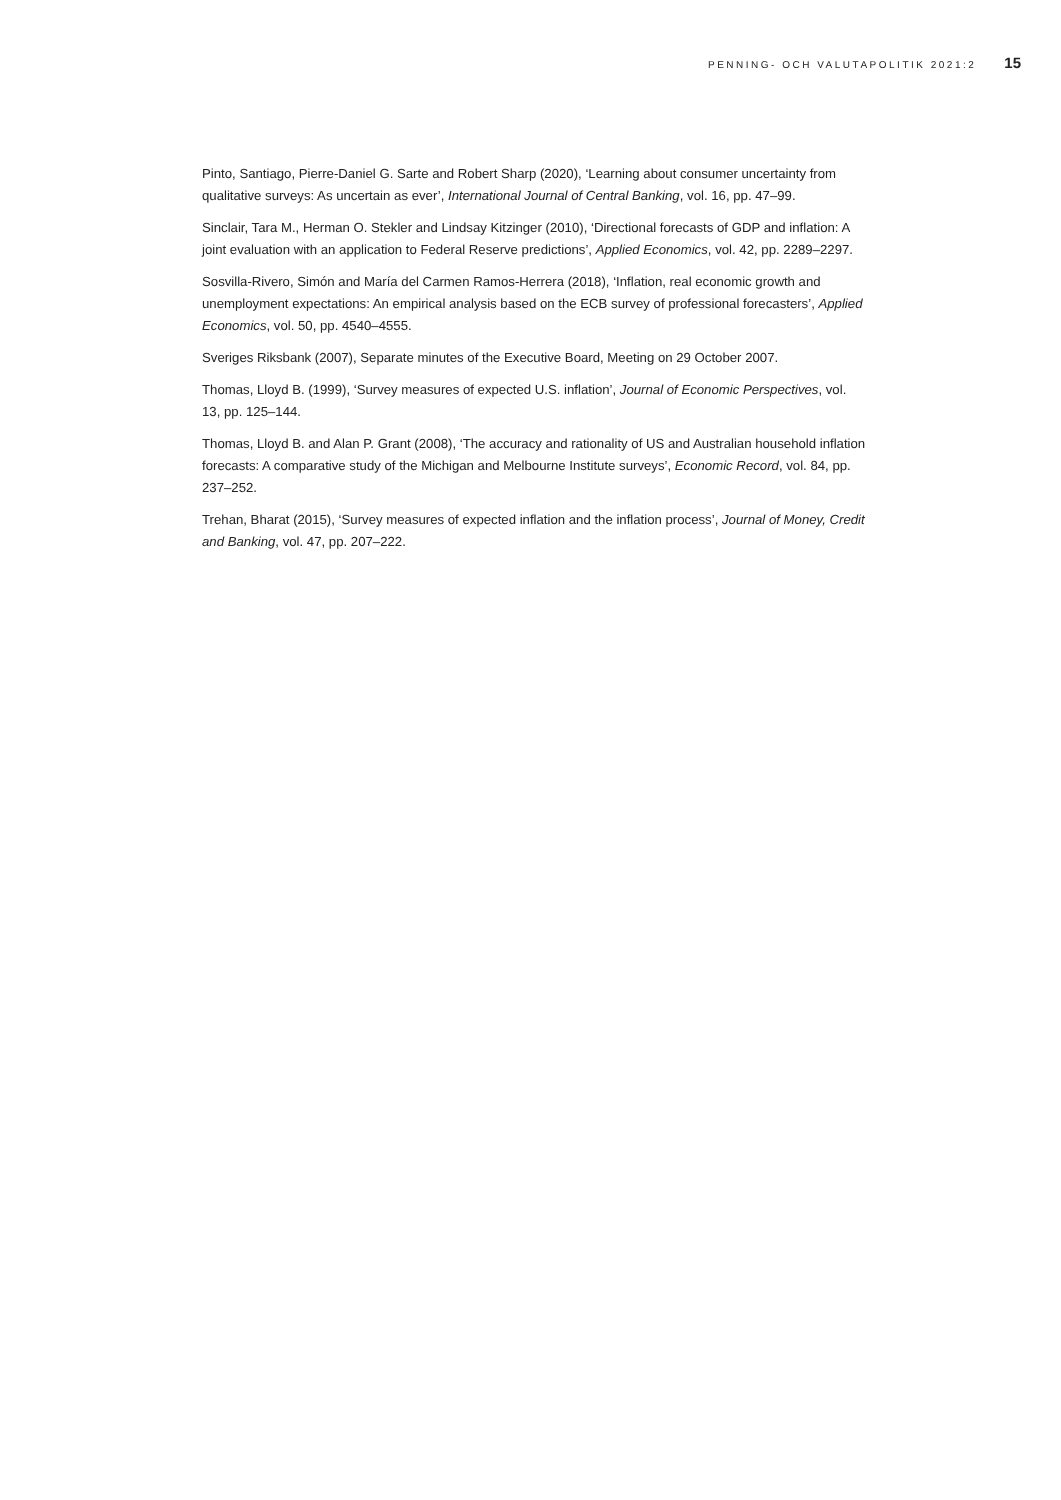PENNING- OCH VALUTAPOLITIK 2021:2 15
Pinto, Santiago, Pierre-Daniel G. Sarte and Robert Sharp (2020), ‘Learning about consumer uncertainty from qualitative surveys: As uncertain as ever’, International Journal of Central Banking, vol. 16, pp. 47–99.
Sinclair, Tara M., Herman O. Stekler and Lindsay Kitzinger (2010), ‘Directional forecasts of GDP and inflation: A joint evaluation with an application to Federal Reserve predictions’, Applied Economics, vol. 42, pp. 2289–2297.
Sosvilla-Rivero, Simón and María del Carmen Ramos-Herrera (2018), ‘Inflation, real economic growth and unemployment expectations: An empirical analysis based on the ECB survey of professional forecasters’, Applied Economics, vol. 50, pp. 4540–4555.
Sveriges Riksbank (2007), Separate minutes of the Executive Board, Meeting on 29 October 2007.
Thomas, Lloyd B. (1999), ‘Survey measures of expected U.S. inflation’, Journal of Economic Perspectives, vol. 13, pp. 125–144.
Thomas, Lloyd B. and Alan P. Grant (2008), ‘The accuracy and rationality of US and Australian household inflation forecasts: A comparative study of the Michigan and Melbourne Institute surveys’, Economic Record, vol. 84, pp. 237–252.
Trehan, Bharat (2015), ‘Survey measures of expected inflation and the inflation process’, Journal of Money, Credit and Banking, vol. 47, pp. 207–222.